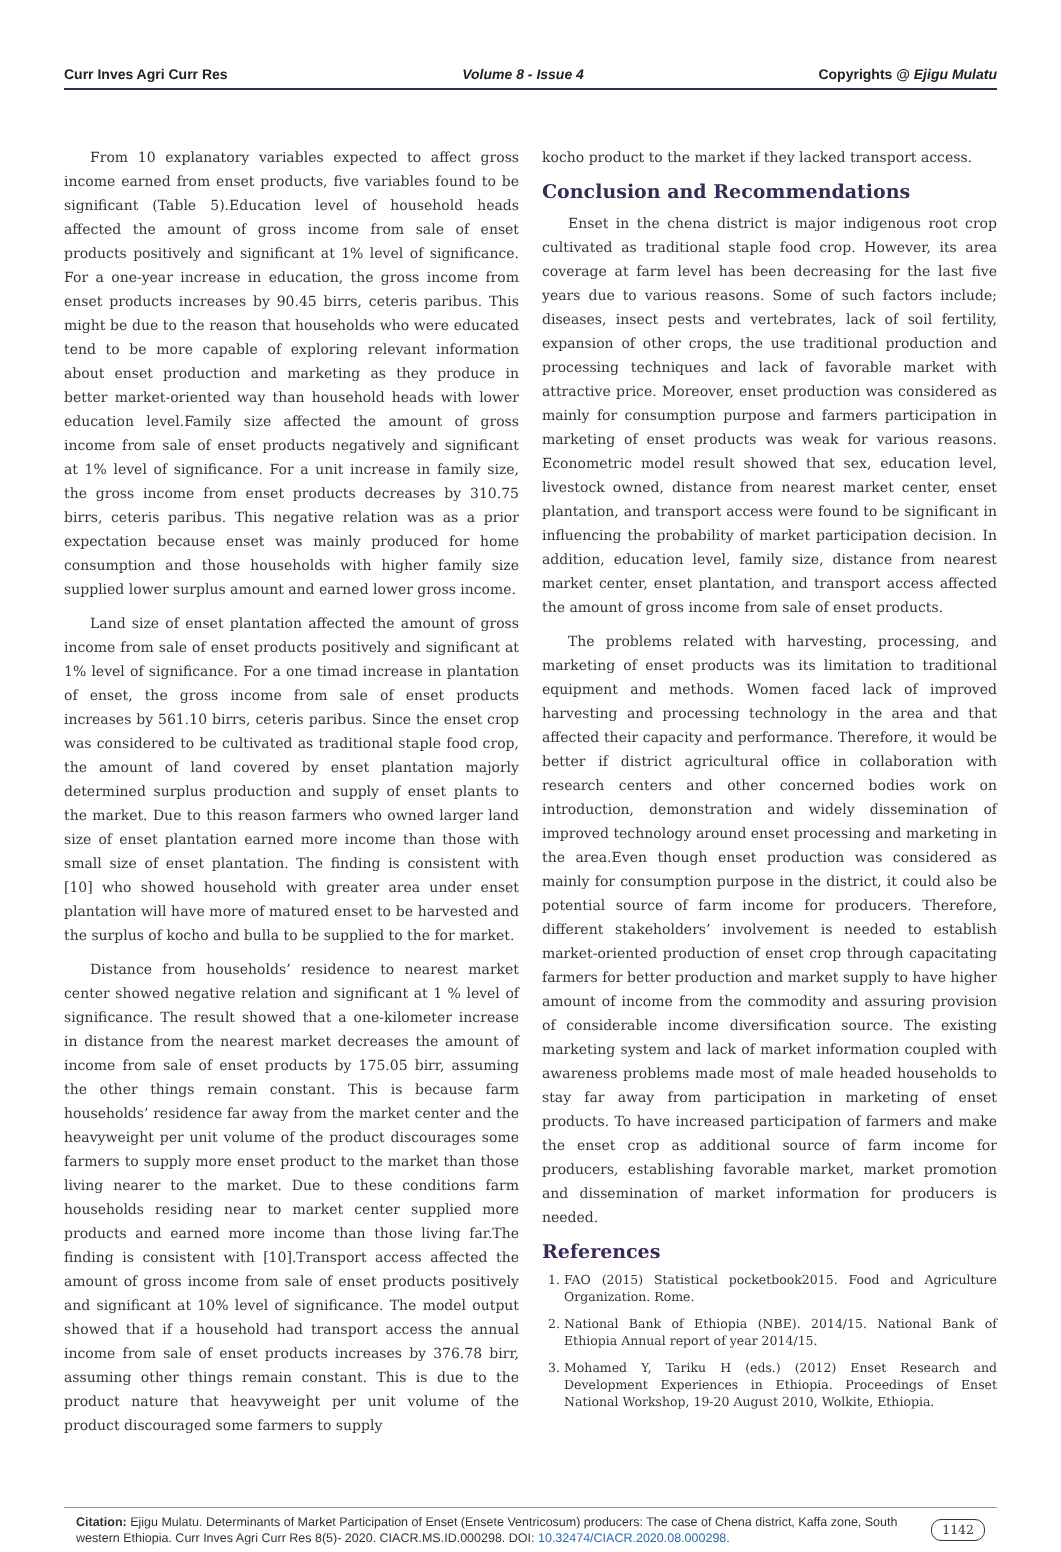Curr Inves Agri Curr Res Volume 8 - Issue 4 Copyrights @ Ejigu Mulatu
From 10 explanatory variables expected to affect gross income earned from enset products, five variables found to be significant (Table 5).Education level of household heads affected the amount of gross income from sale of enset products positively and significant at 1% level of significance. For a one-year increase in education, the gross income from enset products increases by 90.45 birrs, ceteris paribus. This might be due to the reason that households who were educated tend to be more capable of exploring relevant information about enset production and marketing as they produce in better market-oriented way than household heads with lower education level.Family size affected the amount of gross income from sale of enset products negatively and significant at 1% level of significance. For a unit increase in family size, the gross income from enset products decreases by 310.75 birrs, ceteris paribus. This negative relation was as a prior expectation because enset was mainly produced for home consumption and those households with higher family size supplied lower surplus amount and earned lower gross income.
Land size of enset plantation affected the amount of gross income from sale of enset products positively and significant at 1% level of significance. For a one timad increase in plantation of enset, the gross income from sale of enset products increases by 561.10 birrs, ceteris paribus. Since the enset crop was considered to be cultivated as traditional staple food crop, the amount of land covered by enset plantation majorly determined surplus production and supply of enset plants to the market. Due to this reason farmers who owned larger land size of enset plantation earned more income than those with small size of enset plantation. The finding is consistent with [10] who showed household with greater area under enset plantation will have more of matured enset to be harvested and the surplus of kocho and bulla to be supplied to the for market.
Distance from households’ residence to nearest market center showed negative relation and significant at 1 % level of significance. The result showed that a one-kilometer increase in distance from the nearest market decreases the amount of income from sale of enset products by 175.05 birr, assuming the other things remain constant. This is because farm households’ residence far away from the market center and the heavyweight per unit volume of the product discourages some farmers to supply more enset product to the market than those living nearer to the market. Due to these conditions farm households residing near to market center supplied more products and earned more income than those living far.The finding is consistent with [10].Transport access affected the amount of gross income from sale of enset products positively and significant at 10% level of significance. The model output showed that if a household had transport access the annual income from sale of enset products increases by 376.78 birr, assuming other things remain constant. This is due to the product nature that heavyweight per unit volume of the product discouraged some farmers to supply
kocho product to the market if they lacked transport access.
Conclusion and Recommendations
Enset in the chena district is major indigenous root crop cultivated as traditional staple food crop. However, its area coverage at farm level has been decreasing for the last five years due to various reasons. Some of such factors include; diseases, insect pests and vertebrates, lack of soil fertility, expansion of other crops, the use traditional production and processing techniques and lack of favorable market with attractive price. Moreover, enset production was considered as mainly for consumption purpose and farmers participation in marketing of enset products was weak for various reasons. Econometric model result showed that sex, education level, livestock owned, distance from nearest market center, enset plantation, and transport access were found to be significant in influencing the probability of market participation decision. In addition, education level, family size, distance from nearest market center, enset plantation, and transport access affected the amount of gross income from sale of enset products.
The problems related with harvesting, processing, and marketing of enset products was its limitation to traditional equipment and methods. Women faced lack of improved harvesting and processing technology in the area and that affected their capacity and performance. Therefore, it would be better if district agricultural office in collaboration with research centers and other concerned bodies work on introduction, demonstration and widely dissemination of improved technology around enset processing and marketing in the area.Even though enset production was considered as mainly for consumption purpose in the district, it could also be potential source of farm income for producers. Therefore, different stakeholders’ involvement is needed to establish market-oriented production of enset crop through capacitating farmers for better production and market supply to have higher amount of income from the commodity and assuring provision of considerable income diversification source. The existing marketing system and lack of market information coupled with awareness problems made most of male headed households to stay far away from participation in marketing of enset products. To have increased participation of farmers and make the enset crop as additional source of farm income for producers, establishing favorable market, market promotion and dissemination of market information for producers is needed.
References
1. FAO (2015) Statistical pocketbook2015. Food and Agriculture Organization. Rome.
2. National Bank of Ethiopia (NBE). 2014/15. National Bank of Ethiopia Annual report of year 2014/15.
3. Mohamed Y, Tariku H (eds.) (2012) Enset Research and Development Experiences in Ethiopia. Proceedings of Enset National Workshop, 19-20 August 2010, Wolkite, Ethiopia.
Citation: Ejigu Mulatu. Determinants of Market Participation of Enset (Ensete Ventricosum) producers: The case of Chena district, Kaffa zone, South western Ethiopia. Curr Inves Agri Curr Res 8(5)- 2020. CIACR.MS.ID.000298. DOI: 10.32474/CIACR.2020.08.000298.
1142